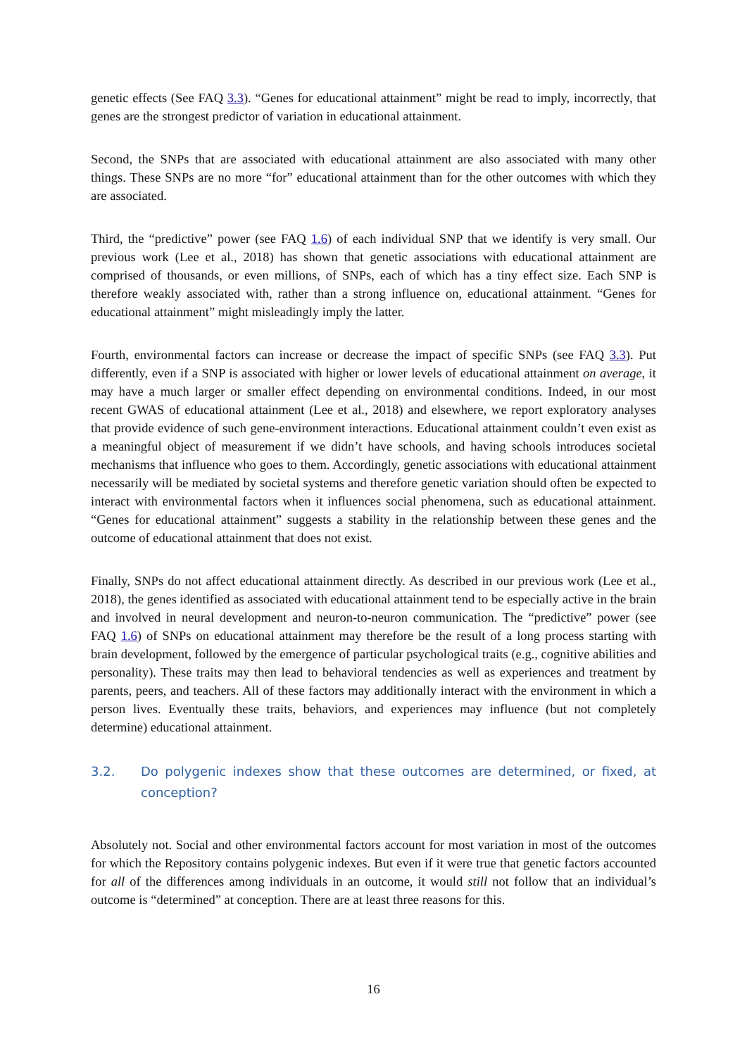genetic effects (See FAQ 3.3). “Genes for educational attainment” might be read to imply, incorrectly, that genes are the strongest predictor of variation in educational attainment.
Second, the SNPs that are associated with educational attainment are also associated with many other things. These SNPs are no more “for” educational attainment than for the other outcomes with which they are associated.
Third, the “predictive” power (see FAQ 1.6) of each individual SNP that we identify is very small. Our previous work (Lee et al., 2018) has shown that genetic associations with educational attainment are comprised of thousands, or even millions, of SNPs, each of which has a tiny effect size. Each SNP is therefore weakly associated with, rather than a strong influence on, educational attainment. “Genes for educational attainment” might misleadingly imply the latter.
Fourth, environmental factors can increase or decrease the impact of specific SNPs (see FAQ 3.3). Put differently, even if a SNP is associated with higher or lower levels of educational attainment on average, it may have a much larger or smaller effect depending on environmental conditions. Indeed, in our most recent GWAS of educational attainment (Lee et al., 2018) and elsewhere, we report exploratory analyses that provide evidence of such gene-environment interactions. Educational attainment couldn’t even exist as a meaningful object of measurement if we didn’t have schools, and having schools introduces societal mechanisms that influence who goes to them. Accordingly, genetic associations with educational attainment necessarily will be mediated by societal systems and therefore genetic variation should often be expected to interact with environmental factors when it influences social phenomena, such as educational attainment. “Genes for educational attainment” suggests a stability in the relationship between these genes and the outcome of educational attainment that does not exist.
Finally, SNPs do not affect educational attainment directly. As described in our previous work (Lee et al., 2018), the genes identified as associated with educational attainment tend to be especially active in the brain and involved in neural development and neuron-to-neuron communication. The “predictive” power (see FAQ 1.6) of SNPs on educational attainment may therefore be the result of a long process starting with brain development, followed by the emergence of particular psychological traits (e.g., cognitive abilities and personality). These traits may then lead to behavioral tendencies as well as experiences and treatment by parents, peers, and teachers. All of these factors may additionally interact with the environment in which a person lives. Eventually these traits, behaviors, and experiences may influence (but not completely determine) educational attainment.
3.2. Do polygenic indexes show that these outcomes are determined, or fixed, at conception?
Absolutely not. Social and other environmental factors account for most variation in most of the outcomes for which the Repository contains polygenic indexes. But even if it were true that genetic factors accounted for all of the differences among individuals in an outcome, it would still not follow that an individual’s outcome is “determined” at conception. There are at least three reasons for this.
16